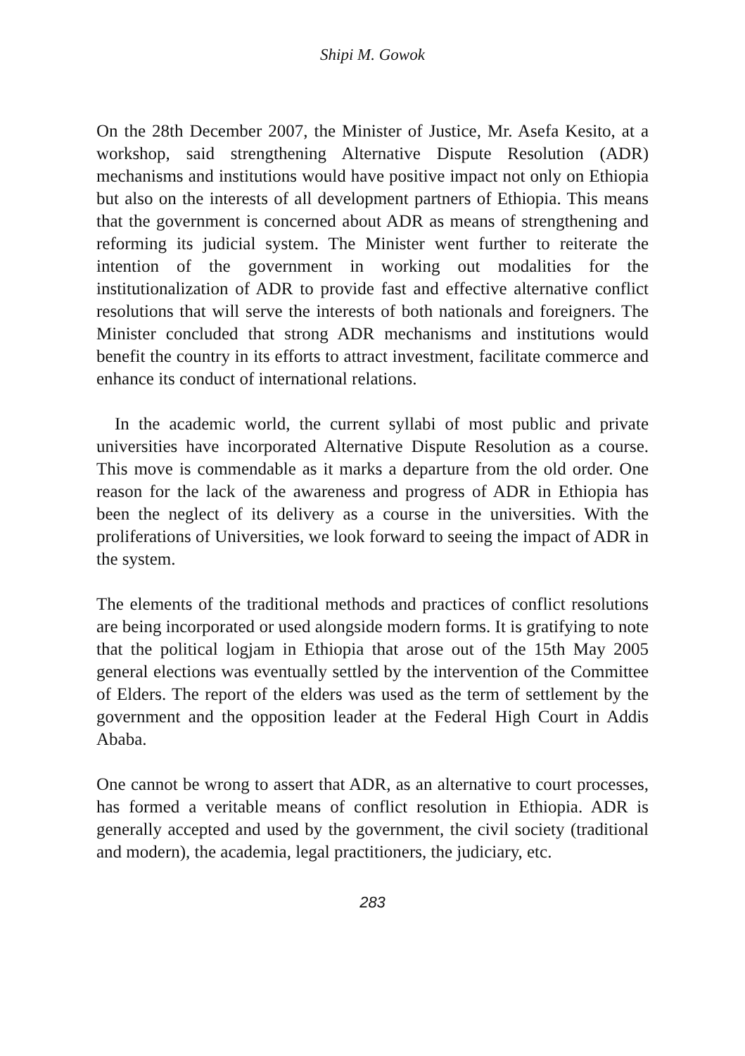Shipi M. Gowok
On the 28th December 2007, the Minister of Justice, Mr. Asefa Kesito, at a workshop, said strengthening Alternative Dispute Resolution (ADR) mechanisms and institutions would have positive impact not only on Ethiopia but also on the interests of all development partners of Ethiopia. This means that the government is concerned about ADR as means of strengthening and reforming its judicial system. The Minister went further to reiterate the intention of the government in working out modalities for the institutionalization of ADR to provide fast and effective alternative conflict resolutions that will serve the interests of both nationals and foreigners. The Minister concluded that strong ADR mechanisms and institutions would benefit the country in its efforts to attract investment, facilitate commerce and enhance its conduct of international relations.
In the academic world, the current syllabi of most public and private universities have incorporated Alternative Dispute Resolution as a course. This move is commendable as it marks a departure from the old order. One reason for the lack of the awareness and progress of ADR in Ethiopia has been the neglect of its delivery as a course in the universities. With the proliferations of Universities, we look forward to seeing the impact of ADR in the system.
The elements of the traditional methods and practices of conflict resolutions are being incorporated or used alongside modern forms. It is gratifying to note that the political logjam in Ethiopia that arose out of the 15th May 2005 general elections was eventually settled by the intervention of the Committee of Elders. The report of the elders was used as the term of settlement by the government and the opposition leader at the Federal High Court in Addis Ababa.
One cannot be wrong to assert that ADR, as an alternative to court processes, has formed a veritable means of conflict resolution in Ethiopia. ADR is generally accepted and used by the government, the civil society (traditional and modern), the academia, legal practitioners, the judiciary, etc.
283